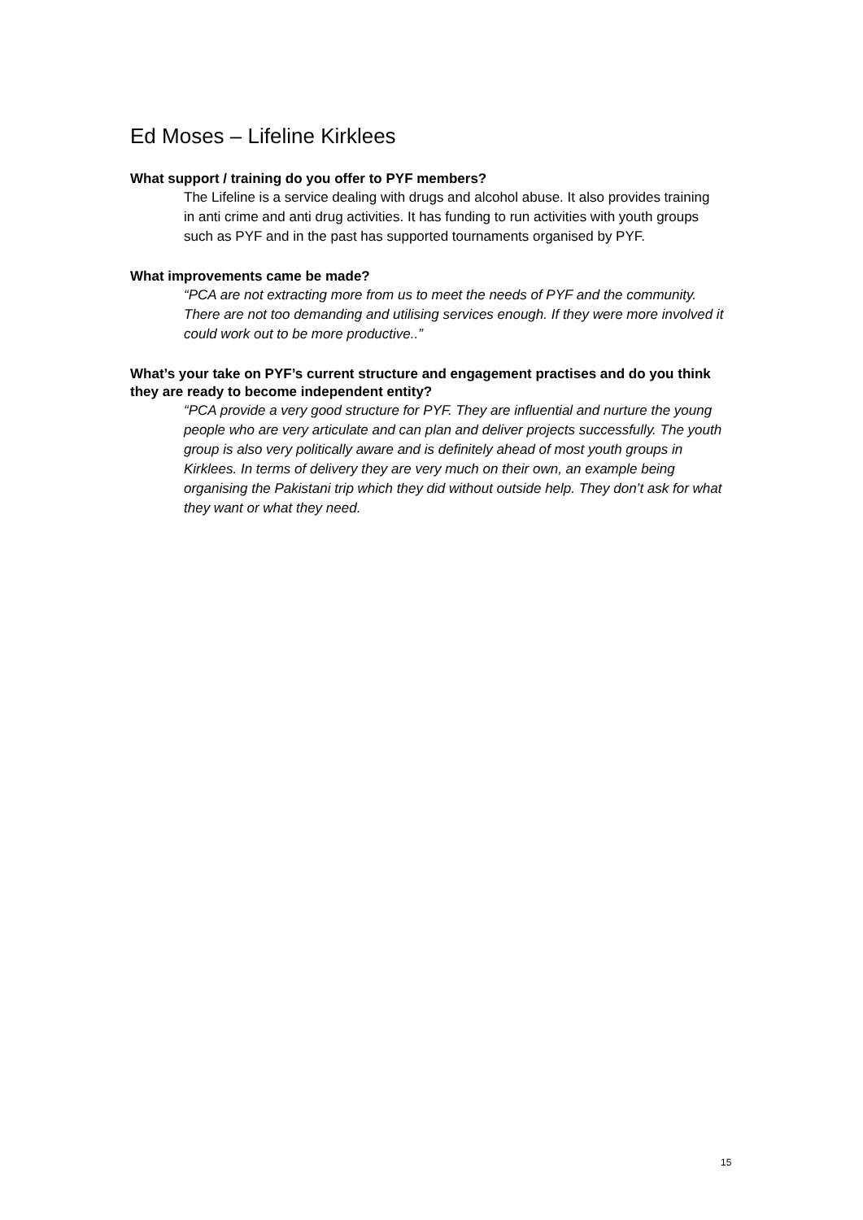Ed Moses – Lifeline Kirklees
What support / training do you offer to PYF members?
The Lifeline is a service dealing with drugs and alcohol abuse. It also provides training in anti crime and anti drug activities. It has funding to run activities with youth groups such as PYF and in the past has supported tournaments organised by PYF.
What improvements came be made?
“PCA are not extracting more from us to meet the needs of PYF and the community. There are not too demanding and utilising services enough. If they were more involved it could work out to be more productive..”
What’s your take on PYF’s current structure and engagement practises and do you think they are ready to become independent entity?
“PCA provide a very good structure for PYF. They are influential and nurture the young people who are very articulate and can plan and deliver projects successfully. The youth group is also very politically aware and is definitely ahead of most youth groups in Kirklees. In terms of delivery they are very much on their own, an example being organising the Pakistani trip which they did without outside help. They don’t ask for what they want or what they need.
15